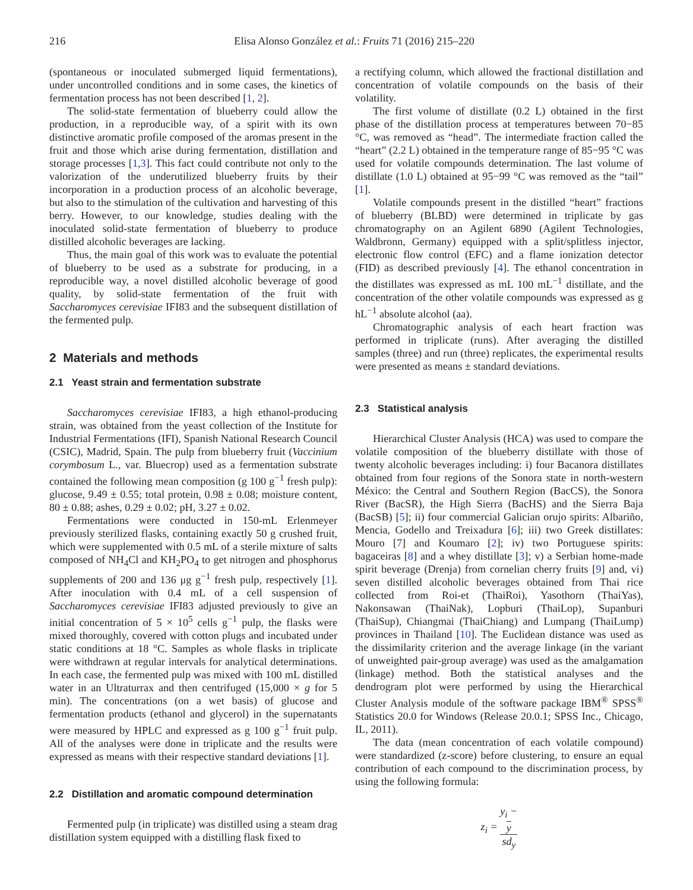216 Elisa Alonso González et al.: Fruits 71 (2016) 215–220
(spontaneous or inoculated submerged liquid fermentations), under uncontrolled conditions and in some cases, the kinetics of fermentation process has not been described [1, 2].
The solid-state fermentation of blueberry could allow the production, in a reproducible way, of a spirit with its own distinctive aromatic profile composed of the aromas present in the fruit and those which arise during fermentation, distillation and storage processes [1,3]. This fact could contribute not only to the valorization of the underutilized blueberry fruits by their incorporation in a production process of an alcoholic beverage, but also to the stimulation of the cultivation and harvesting of this berry. However, to our knowledge, studies dealing with the inoculated solid-state fermentation of blueberry to produce distilled alcoholic beverages are lacking.
Thus, the main goal of this work was to evaluate the potential of blueberry to be used as a substrate for producing, in a reproducible way, a novel distilled alcoholic beverage of good quality, by solid-state fermentation of the fruit with Saccharomyces cerevisiae IFI83 and the subsequent distillation of the fermented pulp.
2 Materials and methods
2.1 Yeast strain and fermentation substrate
Saccharomyces cerevisiae IFI83, a high ethanol-producing strain, was obtained from the yeast collection of the Institute for Industrial Fermentations (IFI), Spanish National Research Council (CSIC), Madrid, Spain. The pulp from blueberry fruit (Vaccinium corymbosum L., var. Bluecrop) used as a fermentation substrate contained the following mean composition (g 100 g<sup>−1</sup> fresh pulp): glucose, 9.49 ± 0.55; total protein, 0.98 ± 0.08; moisture content, 80 ± 0.88; ashes, 0.29 ± 0.02; pH, 3.27 ± 0.02.
Fermentations were conducted in 150-mL Erlenmeyer previously sterilized flasks, containing exactly 50 g crushed fruit, which were supplemented with 0.5 mL of a sterile mixture of salts composed of NH<sub>4</sub>Cl and KH<sub>2</sub>PO<sub>4</sub> to get nitrogen and phosphorus supplements of 200 and 136 μg g<sup>−1</sup> fresh pulp, respectively [1]. After inoculation with 0.4 mL of a cell suspension of Saccharomyces cerevisiae IFI83 adjusted previously to give an initial concentration of 5 × 10<sup>5</sup> cells g<sup>−1</sup> pulp, the flasks were mixed thoroughly, covered with cotton plugs and incubated under static conditions at 18 °C. Samples as whole flasks in triplicate were withdrawn at regular intervals for analytical determinations. In each case, the fermented pulp was mixed with 100 mL distilled water in an Ultraturrax and then centrifuged (15,000 × g for 5 min). The concentrations (on a wet basis) of glucose and fermentation products (ethanol and glycerol) in the supernatants were measured by HPLC and expressed as g 100 g<sup>−1</sup> fruit pulp. All of the analyses were done in triplicate and the results were expressed as means with their respective standard deviations [1].
2.2 Distillation and aromatic compound determination
Fermented pulp (in triplicate) was distilled using a steam drag distillation system equipped with a distilling flask fixed to
a rectifying column, which allowed the fractional distillation and concentration of volatile compounds on the basis of their volatility.
The first volume of distillate (0.2 L) obtained in the first phase of the distillation process at temperatures between 70−85 °C, was removed as “head”. The intermediate fraction called the “heart” (2.2 L) obtained in the temperature range of 85−95 °C was used for volatile compounds determination. The last volume of distillate (1.0 L) obtained at 95−99 °C was removed as the “tail” [1].
Volatile compounds present in the distilled “heart” fractions of blueberry (BLBD) were determined in triplicate by gas chromatography on an Agilent 6890 (Agilent Technologies, Waldbronn, Germany) equipped with a split/splitless injector, electronic flow control (EFC) and a flame ionization detector (FID) as described previously [4]. The ethanol concentration in the distillates was expressed as mL 100 mL<sup>−1</sup> distillate, and the concentration of the other volatile compounds was expressed as g hL<sup>−1</sup> absolute alcohol (aa).
Chromatographic analysis of each heart fraction was performed in triplicate (runs). After averaging the distilled samples (three) and run (three) replicates, the experimental results were presented as means ± standard deviations.
2.3 Statistical analysis
Hierarchical Cluster Analysis (HCA) was used to compare the volatile composition of the blueberry distillate with those of twenty alcoholic beverages including: i) four Bacanora distillates obtained from four regions of the Sonora state in north-western México: the Central and Southern Region (BacCS), the Sonora River (BacSR), the High Sierra (BacHS) and the Sierra Baja (BacSB) [5]; ii) four commercial Galician orujo spirits: Albariño, Mencia, Godello and Treixadura [6]; iii) two Greek distillates: Mouro [7] and Koumaro [2]; iv) two Portuguese spirits: bagaceiras [8] and a whey distillate [3]; v) a Serbian home-made spirit beverage (Drenja) from cornelian cherry fruits [9] and, vi) seven distilled alcoholic beverages obtained from Thai rice collected from Roi-et (ThaiRoi), Yasothorn (ThaiYas), Nakonsawan (ThaiNak), Lopburi (ThaiLop), Supanburi (ThaiSup), Chiangmai (ThaiChiang) and Lumpang (ThaiLump) provinces in Thailand [10]. The Euclidean distance was used as the dissimilarity criterion and the average linkage (in the variant of unweighted pair-group average) was used as the amalgamation (linkage) method. Both the statistical analyses and the dendrogram plot were performed by using the Hierarchical Cluster Analysis module of the software package IBM<sup>®</sup> SPSS<sup>®</sup> Statistics 20.0 for Windows (Release 20.0.1; SPSS Inc., Chicago, IL, 2011).
The data (mean concentration of each volatile compound) were standardized (z-score) before clustering, to ensure an equal contribution of each compound to the discrimination process, by using the following formula:
z<sub>i</sub> = y<sub>i</sub> −
y sd<sub>y</sub>